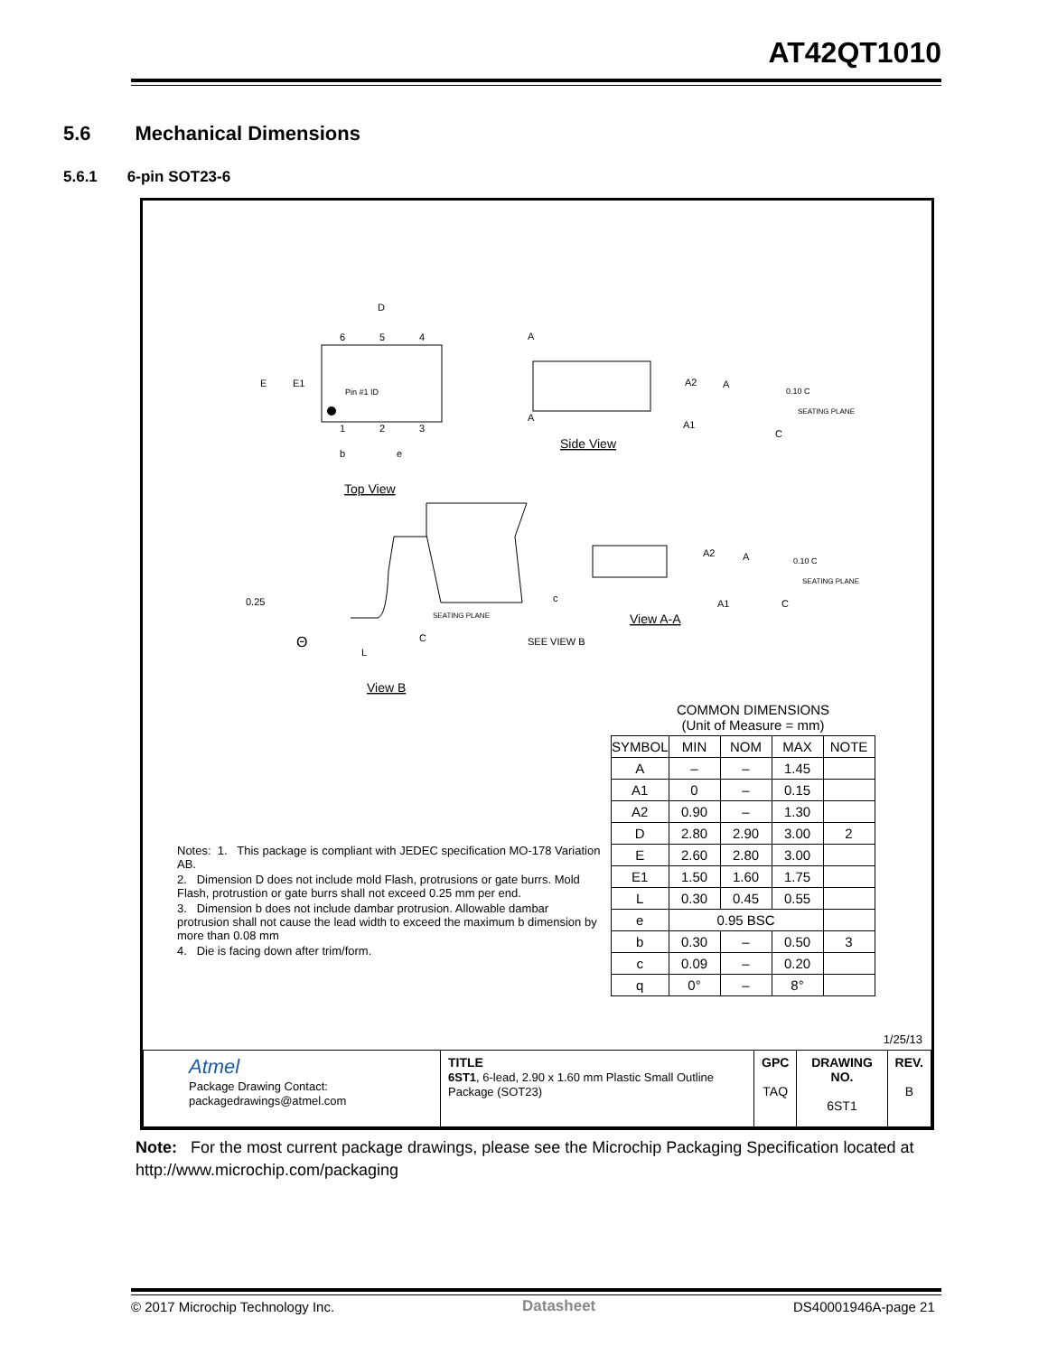AT42QT1010
5.6 Mechanical Dimensions
5.6.1 6-pin SOT23-6
D
E
E1
Pin #1 ID
6
5
4
1
2
3
b
e
Top View
A
A
A2
A
A1
0.10 C
SEATING PLANE
C
Side View
0.25
Θ
L
SEATING PLANE
C
View B
A2
A
A1
c
0.10 C
SEATING PLANE
C
SEE VIEW B
View A-A
Notes: 1. This package is compliant with JEDEC specification MO-178 Variation AB.
2. Dimension D does not include mold Flash, protrusions or gate burrs. Mold Flash, protrustion or gate burrs shall not exceed 0.25 mm per end.
3. Dimension b does not include dambar protrusion. Allowable dambar protrusion shall not cause the lead width to exceed the maximum b dimension by more than 0.08 mm
4. Die is facing down after trim/form.
COMMON DIMENSIONS
(Unit of Measure = mm)
| SYMBOL | MIN | NOM | MAX | NOTE |
| --- | --- | --- | --- | --- |
| A | – | – | 1.45 | |
| A1 | 0 | – | 0.15 | |
| A2 | 0.90 | – | 1.30 | |
| D | 2.80 | 2.90 | 3.00 | 2 |
| E | 2.60 | 2.80 | 3.00 | |
| E1 | 1.50 | 1.60 | 1.75 | |
| L | 0.30 | 0.45 | 0.55 | |
| e | 0.95 BSC | | | |
| b | 0.30 | – | 0.50 | 3 |
| c | 0.09 | – | 0.20 | |
| q | 0° | – | 8° | |
1/25/13
| Atmel Package Drawing Contact: packagedrawings@atmel.com | TITLE 6ST1 , 6-lead, 2.90 x 1.60 mm Plastic Small Outline Package (SOT23) | GPC TAQ | DRAWING NO. 6ST1 | REV. B |
Note: For the most current package drawings, please see the Microchip Packaging Specification located at http://www.microchip.com/packaging
© 2017 Microchip Technology Inc.
Datasheet DS40001946A-page 21